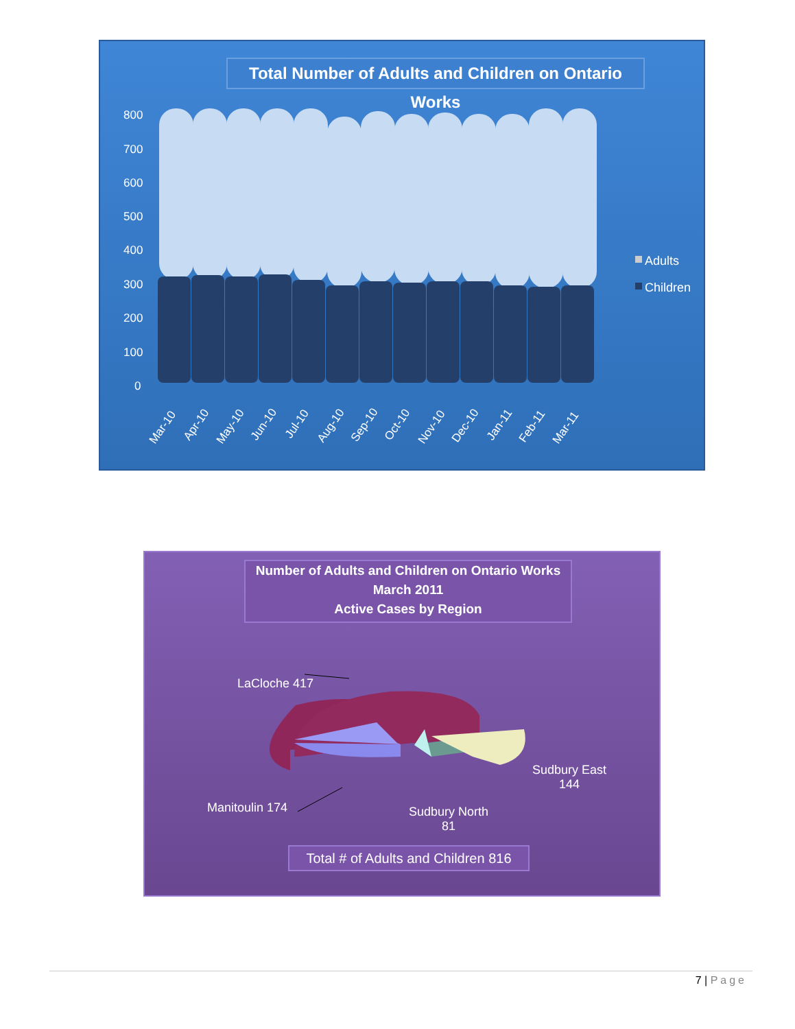Total Number of Adults and Children on Ontario Works
800
700
600
500
400
300
200
100
0
Mar-10
Apr-10
May-10
Jun-10
Jul-10
Aug-10
Sep-10
Oct-10
Nov-10
Dec-10
Jan-11
Feb-11
Mar-11
Adults
Children
Number of Adults and Children on Ontario Works
March 2011
Active Cases by Region
LaCloche 417
Manitoulin 174
Sudbury North
81
Sudbury East
144
Total # of Adults and Children 816
7 | Page